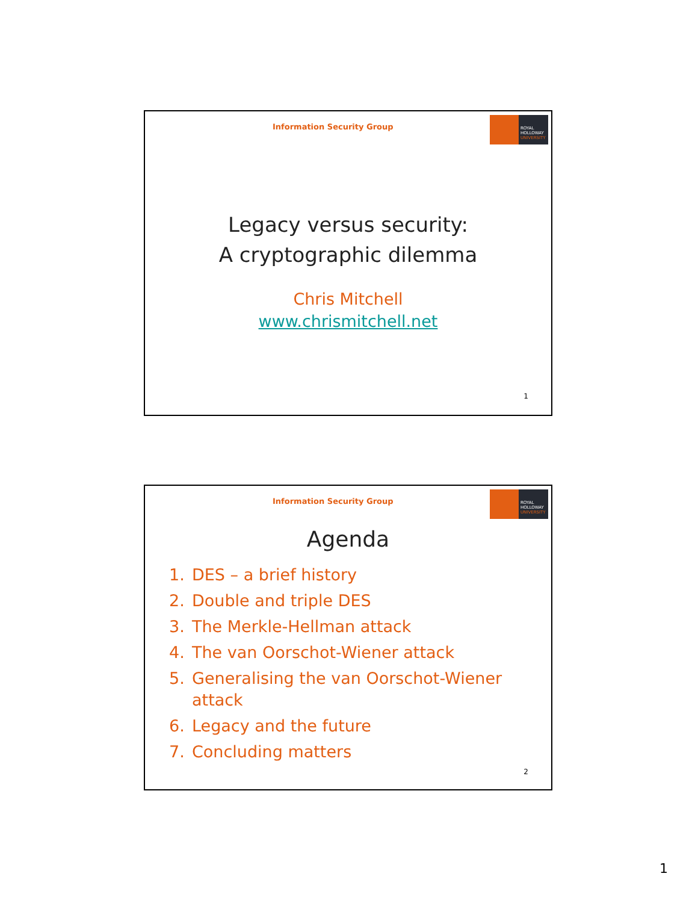Information Security Group
ROYAL
HOLLOWAY
UNIVERSITY
Legacy versus security:
A cryptographic dilemma
Chris Mitchell
www.chrismitchell.net
1
Information Security Group
ROYAL
HOLLOWAY
UNIVERSITY
Agenda
1. DES – a brief history
2. Double and triple DES
3. The Merkle-Hellman attack
4. The van Oorschot-Wiener attack
5. Generalising the van Oorschot-Wiener attack
6. Legacy and the future
7. Concluding matters
2
1